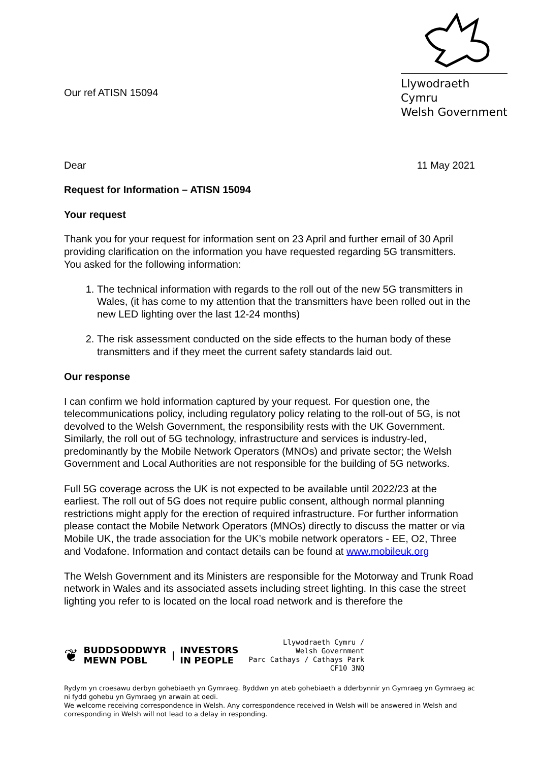Our ref ATISN 15094
Llywodraeth Cymru
Welsh Government
Dear 11 May 2021
Request for Information – ATISN 15094
Your request
Thank you for your request for information sent on 23 April and further email of 30 April providing clarification on the information you have requested regarding 5G transmitters. You asked for the following information:
1. The technical information with regards to the roll out of the new 5G transmitters in Wales, (it has come to my attention that the transmitters have been rolled out in the new LED lighting over the last 12-24 months)
2. The risk assessment conducted on the side effects to the human body of these transmitters and if they meet the current safety standards laid out.
Our response
I can confirm we hold information captured by your request. For question one, the telecommunications policy, including regulatory policy relating to the roll-out of 5G, is not devolved to the Welsh Government, the responsibility rests with the UK Government. Similarly, the roll out of 5G technology, infrastructure and services is industry-led, predominantly by the Mobile Network Operators (MNOs) and private sector; the Welsh Government and Local Authorities are not responsible for the building of 5G networks.
Full 5G coverage across the UK is not expected to be available until 2022/23 at the earliest. The roll out of 5G does not require public consent, although normal planning restrictions might apply for the erection of required infrastructure. For further information please contact the Mobile Network Operators (MNOs) directly to discuss the matter or via Mobile UK, the trade association for the UK’s mobile network operators - EE, O2, Three and Vodafone. Information and contact details can be found at www.mobileuk.org
The Welsh Government and its Ministers are responsible for the Motorway and Trunk Road network in Wales and its associated assets including street lighting. In this case the street lighting you refer to is located on the local road network and is therefore the
❦ BUDDSODDWYR
MEWN POBL | INVESTORS
IN PEOPLE
Llywodraeth Cymru /
Welsh Government
Parc Cathays / Cathays Park
CF10 3NQ
Rydym yn croesawu derbyn gohebiaeth yn Gymraeg. Byddwn yn ateb gohebiaeth a dderbynnir yn Gymraeg yn Gymraeg ac ni fydd gohebu yn Gymraeg yn arwain at oedi.
We welcome receiving correspondence in Welsh. Any correspondence received in Welsh will be answered in Welsh and corresponding in Welsh will not lead to a delay in responding.